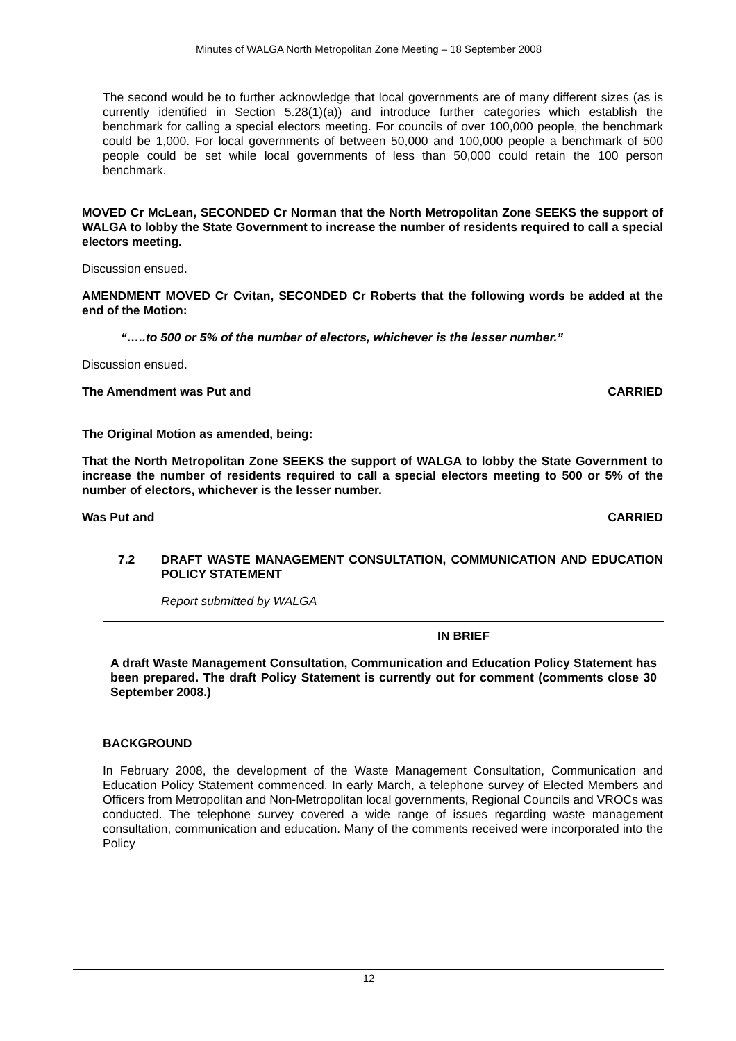Minutes of WALGA North Metropolitan Zone Meeting – 18 September 2008
The second would be to further acknowledge that local governments are of many different sizes (as is currently identified in Section 5.28(1)(a)) and introduce further categories which establish the benchmark for calling a special electors meeting. For councils of over 100,000 people, the benchmark could be 1,000. For local governments of between 50,000 and 100,000 people a benchmark of 500 people could be set while local governments of less than 50,000 could retain the 100 person benchmark.
MOVED Cr McLean, SECONDED Cr Norman that the North Metropolitan Zone SEEKS the support of WALGA to lobby the State Government to increase the number of residents required to call a special electors meeting.
Discussion ensued.
AMENDMENT MOVED Cr Cvitan, SECONDED Cr Roberts that the following words be added at the end of the Motion:
“…..to 500 or 5% of the number of electors, whichever is the lesser number.”
Discussion ensued.
The Amendment was Put and CARRIED
The Original Motion as amended, being:
That the North Metropolitan Zone SEEKS the support of WALGA to lobby the State Government to increase the number of residents required to call a special electors meeting to 500 or 5% of the number of electors, whichever is the lesser number.
Was Put and CARRIED
7.2 DRAFT WASTE MANAGEMENT CONSULTATION, COMMUNICATION AND EDUCATION POLICY STATEMENT
Report submitted by WALGA
IN BRIEF
A draft Waste Management Consultation, Communication and Education Policy Statement has been prepared. The draft Policy Statement is currently out for comment (comments close 30 September 2008.)
BACKGROUND
In February 2008, the development of the Waste Management Consultation, Communication and Education Policy Statement commenced. In early March, a telephone survey of Elected Members and Officers from Metropolitan and Non-Metropolitan local governments, Regional Councils and VROCs was conducted. The telephone survey covered a wide range of issues regarding waste management consultation, communication and education. Many of the comments received were incorporated into the Policy
12